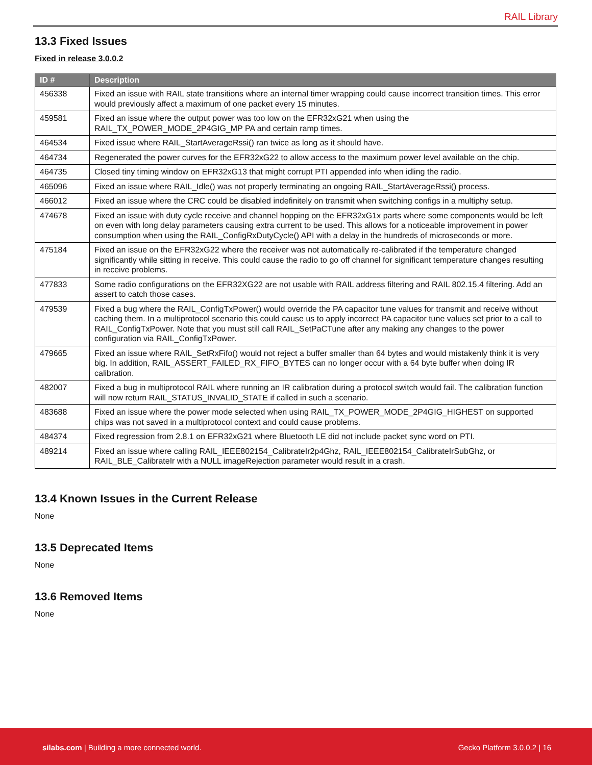RAIL Library
13.3 Fixed Issues
Fixed in release 3.0.0.2
| ID # | Description |
| --- | --- |
| 456338 | Fixed an issue with RAIL state transitions where an internal timer wrapping could cause incorrect transition times. This error would previously affect a maximum of one packet every 15 minutes. |
| 459581 | Fixed an issue where the output power was too low on the EFR32xG21 when using the RAIL_TX_POWER_MODE_2P4GIG_MP PA and certain ramp times. |
| 464534 | Fixed issue where RAIL_StartAverageRssi() ran twice as long as it should have. |
| 464734 | Regenerated the power curves for the EFR32xG22 to allow access to the maximum power level available on the chip. |
| 464735 | Closed tiny timing window on EFR32xG13 that might corrupt PTI appended info when idling the radio. |
| 465096 | Fixed an issue where RAIL_Idle() was not properly terminating an ongoing RAIL_StartAverageRssi() process. |
| 466012 | Fixed an issue where the CRC could be disabled indefinitely on transmit when switching configs in a multiphy setup. |
| 474678 | Fixed an issue with duty cycle receive and channel hopping on the EFR32xG1x parts where some components would be left on even with long delay parameters causing extra current to be used. This allows for a noticeable improvement in power consumption when using the RAIL_ConfigRxDutyCycle() API with a delay in the hundreds of microseconds or more. |
| 475184 | Fixed an issue on the EFR32xG22 where the receiver was not automatically re-calibrated if the temperature changed significantly while sitting in receive. This could cause the radio to go off channel for significant temperature changes resulting in receive problems. |
| 477833 | Some radio configurations on the EFR32XG22 are not usable with RAIL address filtering and RAIL 802.15.4 filtering. Add an assert to catch those cases. |
| 479539 | Fixed a bug where the RAIL_ConfigTxPower() would override the PA capacitor tune values for transmit and receive without caching them. In a multiprotocol scenario this could cause us to apply incorrect PA capacitor tune values set prior to a call to RAIL_ConfigTxPower. Note that you must still call RAIL_SetPaCTune after any making any changes to the power configuration via RAIL_ConfigTxPower. |
| 479665 | Fixed an issue where RAIL_SetRxFifo() would not reject a buffer smaller than 64 bytes and would mistakenly think it is very big. In addition, RAIL_ASSERT_FAILED_RX_FIFO_BYTES can no longer occur with a 64 byte buffer when doing IR calibration. |
| 482007 | Fixed a bug in multiprotocol RAIL where running an IR calibration during a protocol switch would fail. The calibration function will now return RAIL_STATUS_INVALID_STATE if called in such a scenario. |
| 483688 | Fixed an issue where the power mode selected when using RAIL_TX_POWER_MODE_2P4GIG_HIGHEST on supported chips was not saved in a multiprotocol context and could cause problems. |
| 484374 | Fixed regression from 2.8.1 on EFR32xG21 where Bluetooth LE did not include packet sync word on PTI. |
| 489214 | Fixed an issue where calling RAIL_IEEE802154_CalibrateIr2p4Ghz, RAIL_IEEE802154_CalibrateIrSubGhz, or RAIL_BLE_CalibrateIr with a NULL imageRejection parameter would result in a crash. |
13.4 Known Issues in the Current Release
None
13.5 Deprecated Items
None
13.6 Removed Items
None
silabs.com | Building a more connected world. Gecko Platform 3.0.0.2 | 16